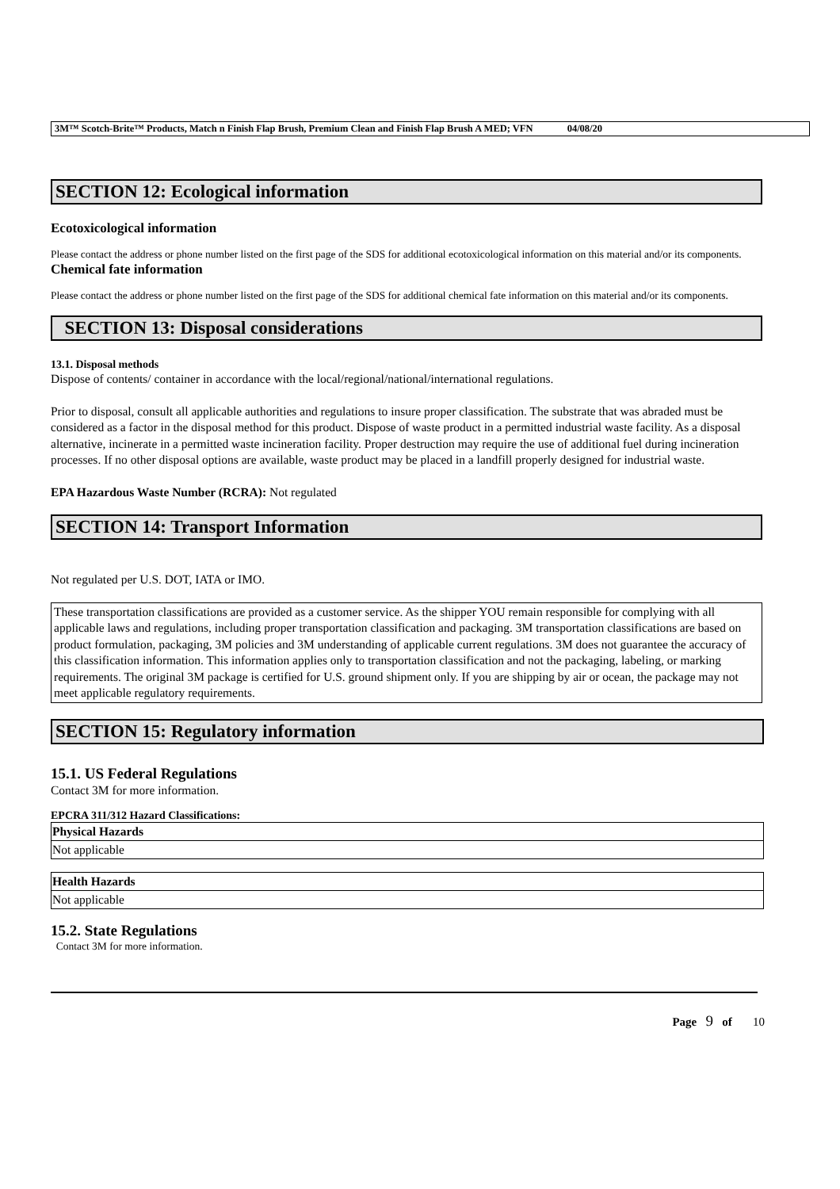3M™ Scotch-Brite™ Products, Match n Finish Flap Brush, Premium Clean and Finish Flap Brush A MED; VFN 04/08/20
SECTION 12: Ecological information
Ecotoxicological information
Please contact the address or phone number listed on the first page of the SDS for additional ecotoxicological information on this material and/or its components.
Chemical fate information
Please contact the address or phone number listed on the first page of the SDS for additional chemical fate information on this material and/or its components.
SECTION 13: Disposal considerations
13.1. Disposal methods
Dispose of contents/ container in accordance with the local/regional/national/international regulations.
Prior to disposal, consult all applicable authorities and regulations to insure proper classification. The substrate that was abraded must be considered as a factor in the disposal method for this product. Dispose of waste product in a permitted industrial waste facility. As a disposal alternative, incinerate in a permitted waste incineration facility. Proper destruction may require the use of additional fuel during incineration processes. If no other disposal options are available, waste product may be placed in a landfill properly designed for industrial waste.
EPA Hazardous Waste Number (RCRA): Not regulated
SECTION 14: Transport Information
Not regulated per U.S. DOT, IATA or IMO.
These transportation classifications are provided as a customer service. As the shipper YOU remain responsible for complying with all applicable laws and regulations, including proper transportation classification and packaging. 3M transportation classifications are based on product formulation, packaging, 3M policies and 3M understanding of applicable current regulations. 3M does not guarantee the accuracy of this classification information. This information applies only to transportation classification and not the packaging, labeling, or marking requirements. The original 3M package is certified for U.S. ground shipment only. If you are shipping by air or ocean, the package may not meet applicable regulatory requirements.
SECTION 15: Regulatory information
15.1. US Federal Regulations
Contact 3M for more information.
EPCRA 311/312 Hazard Classifications:
| Physical Hazards |
| --- |
| Not applicable |
| Health Hazards |
| --- |
| Not applicable |
15.2. State Regulations
Contact 3M for more information.
Page 9 of 10